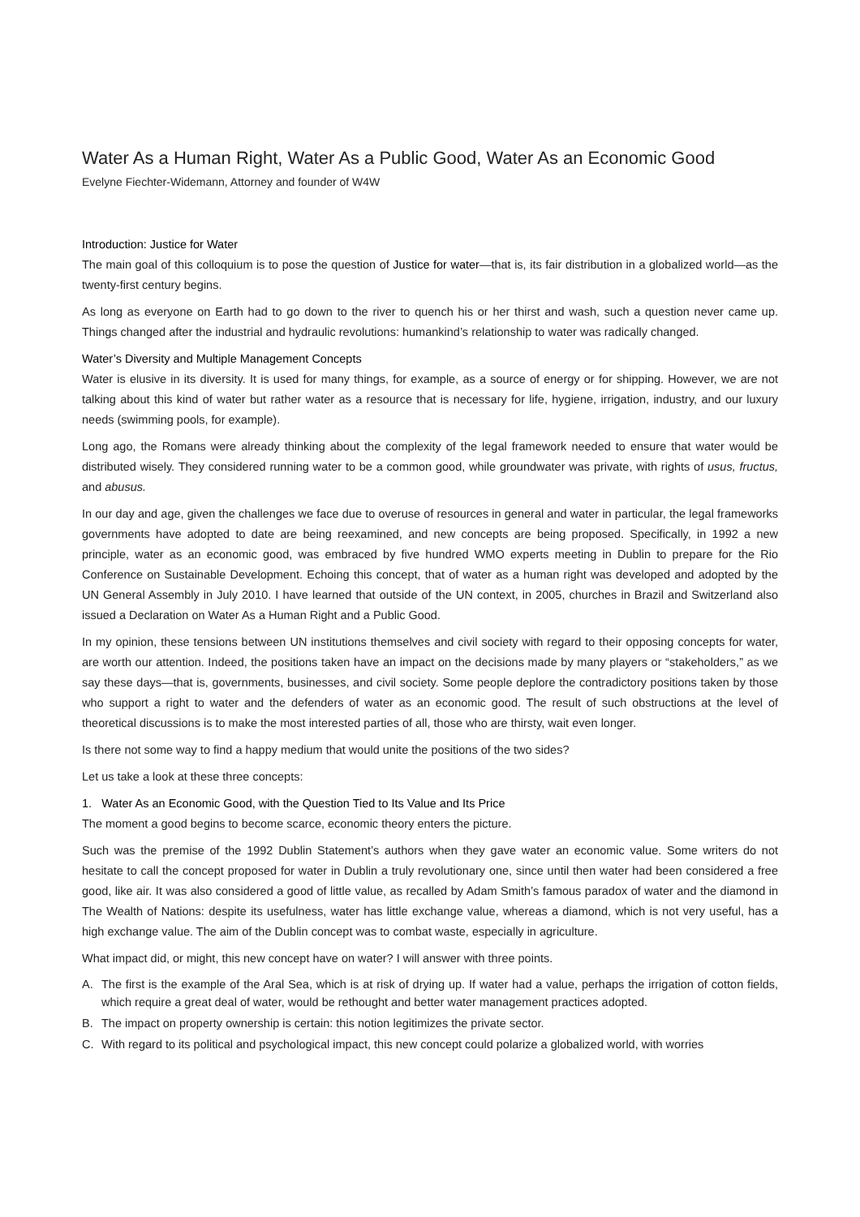Water As a Human Right, Water As a Public Good, Water As an Economic Good
Evelyne Fiechter-Widemann, Attorney and founder of W4W
Introduction: Justice for Water
The main goal of this colloquium is to pose the question of Justice for water—that is, its fair distribution in a globalized world—as the twenty-first century begins.
As long as everyone on Earth had to go down to the river to quench his or her thirst and wash, such a question never came up. Things changed after the industrial and hydraulic revolutions: humankind’s relationship to water was radically changed.
Water’s Diversity and Multiple Management Concepts
Water is elusive in its diversity. It is used for many things, for example, as a source of energy or for shipping. However, we are not talking about this kind of water but rather water as a resource that is necessary for life, hygiene, irrigation, industry, and our luxury needs (swimming pools, for example).
Long ago, the Romans were already thinking about the complexity of the legal framework needed to ensure that water would be distributed wisely. They considered running water to be a common good, while groundwater was private, with rights of usus, fructus, and abusus.
In our day and age, given the challenges we face due to overuse of resources in general and water in particular, the legal frameworks governments have adopted to date are being reexamined, and new concepts are being proposed. Specifically, in 1992 a new principle, water as an economic good, was embraced by five hundred WMO experts meeting in Dublin to prepare for the Rio Conference on Sustainable Development. Echoing this concept, that of water as a human right was developed and adopted by the UN General Assembly in July 2010. I have learned that outside of the UN context, in 2005, churches in Brazil and Switzerland also issued a Declaration on Water As a Human Right and a Public Good.
In my opinion, these tensions between UN institutions themselves and civil society with regard to their opposing concepts for water, are worth our attention. Indeed, the positions taken have an impact on the decisions made by many players or “stakeholders,” as we say these days—that is, governments, businesses, and civil society. Some people deplore the contradictory positions taken by those who support a right to water and the defenders of water as an economic good. The result of such obstructions at the level of theoretical discussions is to make the most interested parties of all, those who are thirsty, wait even longer.
Is there not some way to find a happy medium that would unite the positions of the two sides?
Let us take a look at these three concepts:
1. Water As an Economic Good, with the Question Tied to Its Value and Its Price
The moment a good begins to become scarce, economic theory enters the picture.
Such was the premise of the 1992 Dublin Statement’s authors when they gave water an economic value. Some writers do not hesitate to call the concept proposed for water in Dublin a truly revolutionary one, since until then water had been considered a free good, like air. It was also considered a good of little value, as recalled by Adam Smith’s famous paradox of water and the diamond in The Wealth of Nations: despite its usefulness, water has little exchange value, whereas a diamond, which is not very useful, has a high exchange value. The aim of the Dublin concept was to combat waste, especially in agriculture.
What impact did, or might, this new concept have on water? I will answer with three points.
A. The first is the example of the Aral Sea, which is at risk of drying up. If water had a value, perhaps the irrigation of cotton fields, which require a great deal of water, would be rethought and better water management practices adopted.
B. The impact on property ownership is certain: this notion legitimizes the private sector.
C. With regard to its political and psychological impact, this new concept could polarize a globalized world, with worries